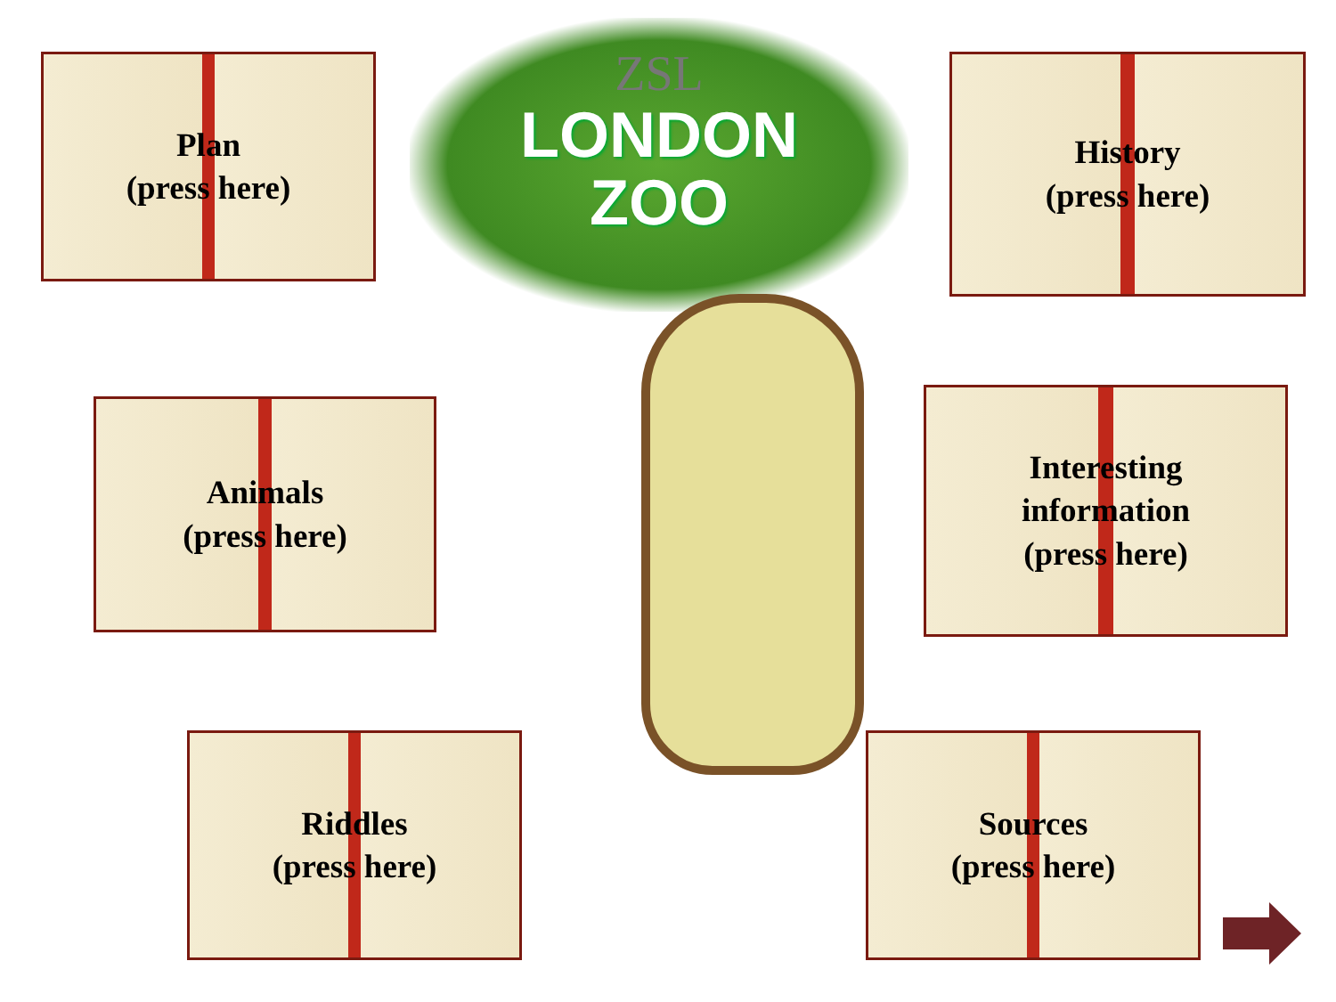ZSL
LONDON
ZOO
Plan
(press here)
History
(press here)
Animals
(press here)
Interesting
information
(press here)
Riddles
(press here)
Sources
(press here)